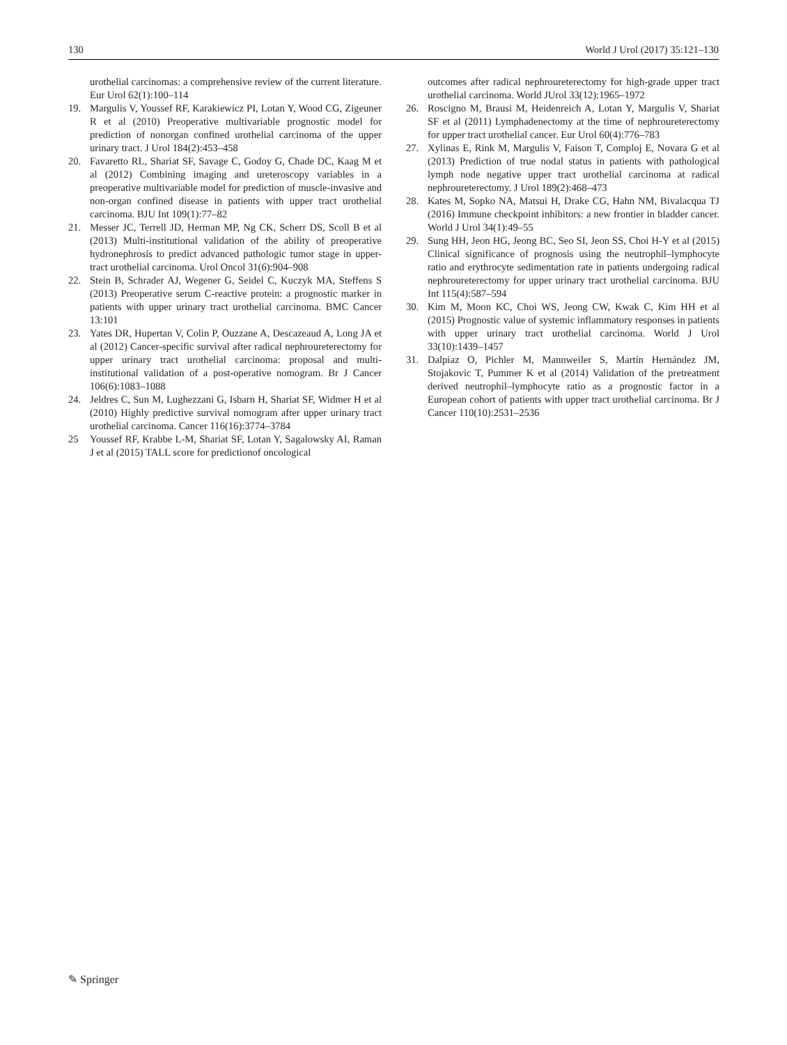130 World J Urol (2017) 35:121–130
urothelial carcinomas: a comprehensive review of the current literature. Eur Urol 62(1):100–114
19. Margulis V, Youssef RF, Karakiewicz PI, Lotan Y, Wood CG, Zigeuner R et al (2010) Preoperative multivariable prognostic model for prediction of nonorgan confined urothelial carcinoma of the upper urinary tract. J Urol 184(2):453–458
20. Favaretto RL, Shariat SF, Savage C, Godoy G, Chade DC, Kaag M et al (2012) Combining imaging and ureteroscopy variables in a preoperative multivariable model for prediction of muscle-invasive and non-organ confined disease in patients with upper tract urothelial carcinoma. BJU Int 109(1):77–82
21. Messer JC, Terrell JD, Herman MP, Ng CK, Scherr DS, Scoll B et al (2013) Multi-institutional validation of the ability of preoperative hydronephrosis to predict advanced pathologic tumor stage in upper-tract urothelial carcinoma. Urol Oncol 31(6):904–908
22. Stein B, Schrader AJ, Wegener G, Seidel C, Kuczyk MA, Steffens S (2013) Preoperative serum C-reactive protein: a prognostic marker in patients with upper urinary tract urothelial carcinoma. BMC Cancer 13:101
23. Yates DR, Hupertan V, Colin P, Ouzzane A, Descazeaud A, Long JA et al (2012) Cancer-specific survival after radical nephroureterectomy for upper urinary tract urothelial carcinoma: proposal and multi-institutional validation of a post-operative nomogram. Br J Cancer 106(6):1083–1088
24. Jeldres C, Sun M, Lughezzani G, Isbarn H, Shariat SF, Widmer H et al (2010) Highly predictive survival nomogram after upper urinary tract urothelial carcinoma. Cancer 116(16):3774–3784
25 Youssef RF, Krabbe L-M, Shariat SF, Lotan Y, Sagalowsky AI, Raman J et al (2015) TALL score for predictionof oncological
outcomes after radical nephroureterectomy for high-grade upper tract urothelial carcinoma. World JUrol 33(12):1965–1972
26. Roscigno M, Brausi M, Heidenreich A, Lotan Y, Margulis V, Shariat SF et al (2011) Lymphadenectomy at the time of nephroureterectomy for upper tract urothelial cancer. Eur Urol 60(4):776–783
27. Xylinas E, Rink M, Margulis V, Faison T, Comploj E, Novara G et al (2013) Prediction of true nodal status in patients with pathological lymph node negative upper tract urothelial carcinoma at radical nephroureterectomy. J Urol 189(2):468–473
28. Kates M, Sopko NA, Matsui H, Drake CG, Hahn NM, Bivalacqua TJ (2016) Immune checkpoint inhibitors: a new frontier in bladder cancer. World J Urol 34(1):49–55
29. Sung HH, Jeon HG, Jeong BC, Seo SI, Jeon SS, Choi H-Y et al (2015) Clinical significance of prognosis using the neutrophil–lymphocyte ratio and erythrocyte sedimentation rate in patients undergoing radical nephroureterectomy for upper urinary tract urothelial carcinoma. BJU Int 115(4):587–594
30. Kim M, Moon KC, Choi WS, Jeong CW, Kwak C, Kim HH et al (2015) Prognostic value of systemic inflammatory responses in patients with upper urinary tract urothelial carcinoma. World J Urol 33(10):1439–1457
31. Dalpiaz O, Pichler M, Mannweiler S, Martín Hernández JM, Stojakovic T, Pummer K et al (2014) Validation of the pretreatment derived neutrophil–lymphocyte ratio as a prognostic factor in a European cohort of patients with upper tract urothelial carcinoma. Br J Cancer 110(10):2531–2536
✎ Springer